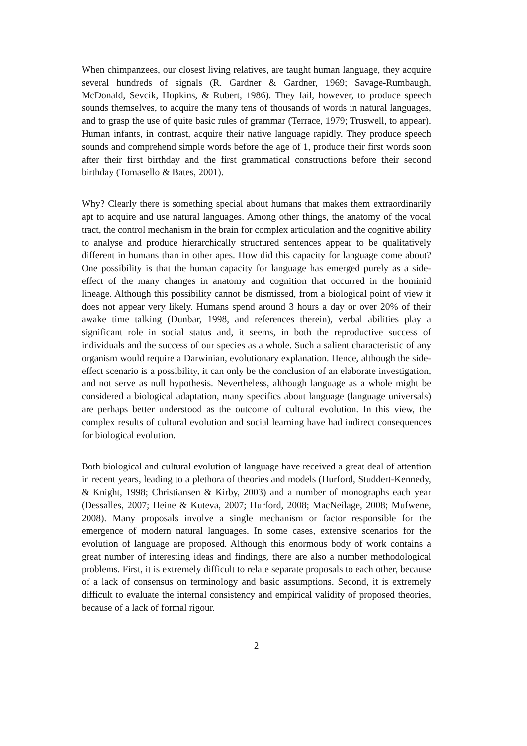When chimpanzees, our closest living relatives, are taught human language, they acquire several hundreds of signals (R. Gardner & Gardner, 1969; Savage-Rumbaugh, McDonald, Sevcik, Hopkins, & Rubert, 1986). They fail, however, to produce speech sounds themselves, to acquire the many tens of thousands of words in natural languages, and to grasp the use of quite basic rules of grammar (Terrace, 1979; Truswell, to appear). Human infants, in contrast, acquire their native language rapidly. They produce speech sounds and comprehend simple words before the age of 1, produce their first words soon after their first birthday and the first grammatical constructions before their second birthday (Tomasello & Bates, 2001).
Why? Clearly there is something special about humans that makes them extraordinarily apt to acquire and use natural languages. Among other things, the anatomy of the vocal tract, the control mechanism in the brain for complex articulation and the cognitive ability to analyse and produce hierarchically structured sentences appear to be qualitatively different in humans than in other apes. How did this capacity for language come about? One possibility is that the human capacity for language has emerged purely as a side-effect of the many changes in anatomy and cognition that occurred in the hominid lineage. Although this possibility cannot be dismissed, from a biological point of view it does not appear very likely. Humans spend around 3 hours a day or over 20% of their awake time talking (Dunbar, 1998, and references therein), verbal abilities play a significant role in social status and, it seems, in both the reproductive success of individuals and the success of our species as a whole. Such a salient characteristic of any organism would require a Darwinian, evolutionary explanation. Hence, although the side-effect scenario is a possibility, it can only be the conclusion of an elaborate investigation, and not serve as null hypothesis. Nevertheless, although language as a whole might be considered a biological adaptation, many specifics about language (language universals) are perhaps better understood as the outcome of cultural evolution. In this view, the complex results of cultural evolution and social learning have had indirect consequences for biological evolution.
Both biological and cultural evolution of language have received a great deal of attention in recent years, leading to a plethora of theories and models (Hurford, Studdert-Kennedy, & Knight, 1998; Christiansen & Kirby, 2003) and a number of monographs each year (Dessalles, 2007; Heine & Kuteva, 2007; Hurford, 2008; MacNeilage, 2008; Mufwene, 2008). Many proposals involve a single mechanism or factor responsible for the emergence of modern natural languages. In some cases, extensive scenarios for the evolution of language are proposed. Although this enormous body of work contains a great number of interesting ideas and findings, there are also a number methodological problems. First, it is extremely difficult to relate separate proposals to each other, because of a lack of consensus on terminology and basic assumptions. Second, it is extremely difficult to evaluate the internal consistency and empirical validity of proposed theories, because of a lack of formal rigour.
2